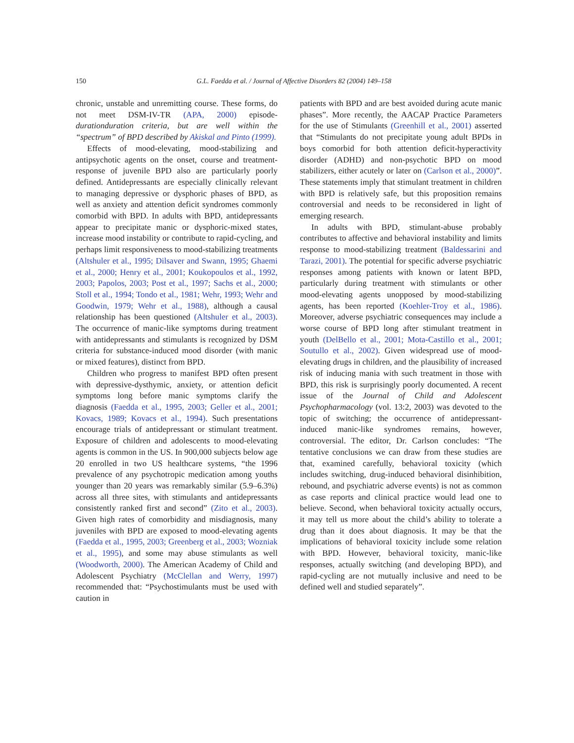150 G.L. Faedda et al. / Journal of Affective Disorders 82 (2004) 149–158
chronic, unstable and unremitting course. These forms, do not meet DSM-IV-TR (APA, 2000) episode-durationduration criteria, but are well within the “spectrum” of BPD described by Akiskal and Pinto (1999).
Effects of mood-elevating, mood-stabilizing and antipsychotic agents on the onset, course and treatment-response of juvenile BPD also are particularly poorly defined. Antidepressants are especially clinically relevant to managing depressive or dysphoric phases of BPD, as well as anxiety and attention deficit syndromes commonly comorbid with BPD. In adults with BPD, antidepressants appear to precipitate manic or dysphoric-mixed states, increase mood instability or contribute to rapid-cycling, and perhaps limit responsiveness to mood-stabilizing treatments (Altshuler et al., 1995; Dilsaver and Swann, 1995; Ghaemi et al., 2000; Henry et al., 2001; Koukopoulos et al., 1992, 2003; Papolos, 2003; Post et al., 1997; Sachs et al., 2000; Stoll et al., 1994; Tondo et al., 1981; Wehr, 1993; Wehr and Goodwin, 1979; Wehr et al., 1988), although a causal relationship has been questioned (Altshuler et al., 2003). The occurrence of manic-like symptoms during treatment with antidepressants and stimulants is recognized by DSM criteria for substance-induced mood disorder (with manic or mixed features), distinct from BPD.
Children who progress to manifest BPD often present with depressive-dysthymic, anxiety, or attention deficit symptoms long before manic symptoms clarify the diagnosis (Faedda et al., 1995, 2003; Geller et al., 2001; Kovacs, 1989; Kovacs et al., 1994). Such presentations encourage trials of antidepressant or stimulant treatment. Exposure of children and adolescents to mood-elevating agents is common in the US. In 900,000 subjects below age 20 enrolled in two US healthcare systems, “the 1996 prevalence of any psychotropic medication among youths younger than 20 years was remarkably similar (5.9–6.3%) across all three sites, with stimulants and antidepressants consistently ranked first and second” (Zito et al., 2003). Given high rates of comorbidity and misdiagnosis, many juveniles with BPD are exposed to mood-elevating agents (Faedda et al., 1995, 2003; Greenberg et al., 2003; Wozniak et al., 1995), and some may abuse stimulants as well (Woodworth, 2000). The American Academy of Child and Adolescent Psychiatry (McClellan and Werry, 1997) recommended that: “Psychostimulants must be used with caution in
patients with BPD and are best avoided during acute manic phases”. More recently, the AACAP Practice Parameters for the use of Stimulants (Greenhill et al., 2001) asserted that “Stimulants do not precipitate young adult BPDs in boys comorbid for both attention deficit-hyperactivity disorder (ADHD) and non-psychotic BPD on mood stabilizers, either acutely or later on (Carlson et al., 2000)”. These statements imply that stimulant treatment in children with BPD is relatively safe, but this proposition remains controversial and needs to be reconsidered in light of emerging research.
In adults with BPD, stimulant-abuse probably contributes to affective and behavioral instability and limits response to mood-stabilizing treatment (Baldessarini and Tarazi, 2001). The potential for specific adverse psychiatric responses among patients with known or latent BPD, particularly during treatment with stimulants or other mood-elevating agents unopposed by mood-stabilizing agents, has been reported (Koehler-Troy et al., 1986). Moreover, adverse psychiatric consequences may include a worse course of BPD long after stimulant treatment in youth (DelBello et al., 2001; Mota-Castillo et al., 2001; Soutullo et al., 2002). Given widespread use of mood-elevating drugs in children, and the plausibility of increased risk of inducing mania with such treatment in those with BPD, this risk is surprisingly poorly documented. A recent issue of the Journal of Child and Adolescent Psychopharmacology (vol. 13:2, 2003) was devoted to the topic of switching; the occurrence of antidepressant-induced manic-like syndromes remains, however, controversial. The editor, Dr. Carlson concludes: “The tentative conclusions we can draw from these studies are that, examined carefully, behavioral toxicity (which includes switching, drug-induced behavioral disinhibition, rebound, and psychiatric adverse events) is not as common as case reports and clinical practice would lead one to believe. Second, when behavioral toxicity actually occurs, it may tell us more about the child’s ability to tolerate a drug than it does about diagnosis. It may be that the implications of behavioral toxicity include some relation with BPD. However, behavioral toxicity, manic-like responses, actually switching (and developing BPD), and rapid-cycling are not mutually inclusive and need to be defined well and studied separately”.